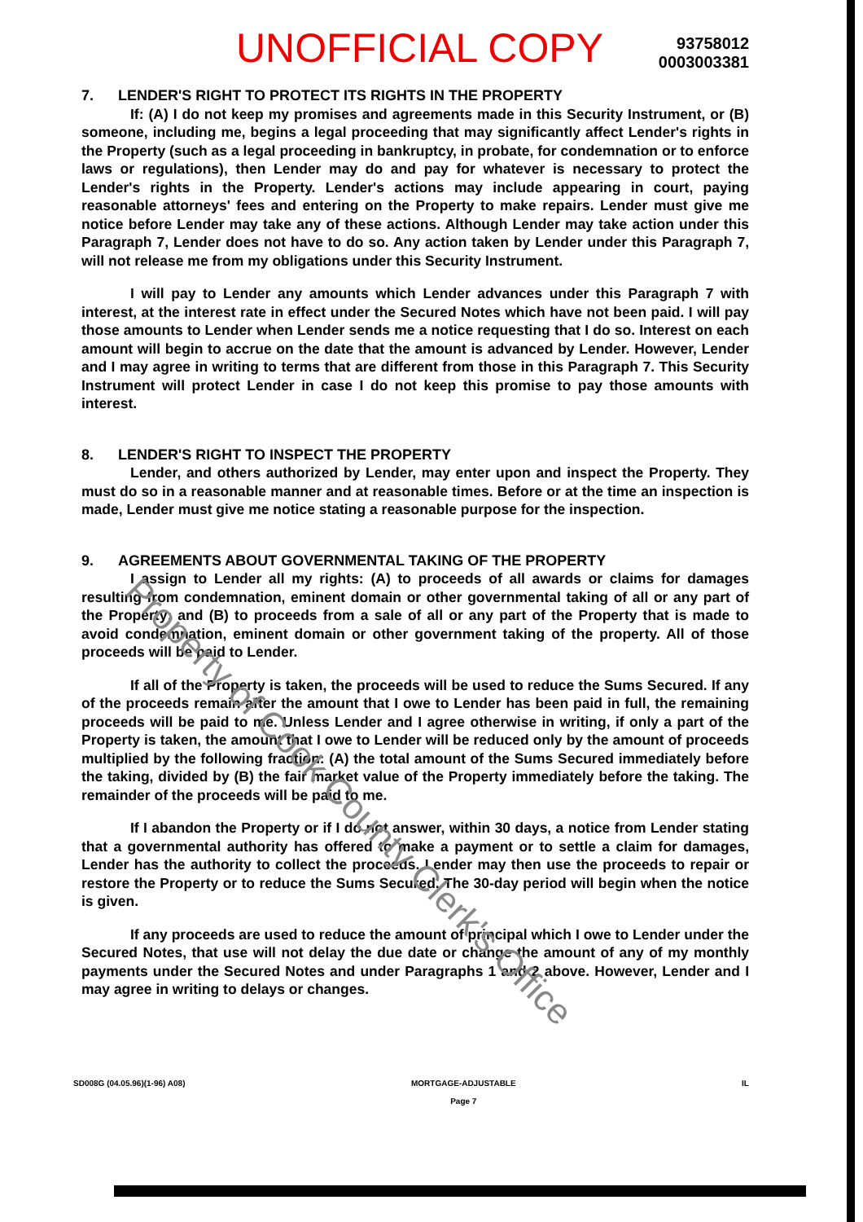UNOFFICIAL COPY
93758012
0003003381
7. LENDER'S RIGHT TO PROTECT ITS RIGHTS IN THE PROPERTY
If: (A) I do not keep my promises and agreements made in this Security Instrument, or (B) someone, including me, begins a legal proceeding that may significantly affect Lender's rights in the Property (such as a legal proceeding in bankruptcy, in probate, for condemnation or to enforce laws or regulations), then Lender may do and pay for whatever is necessary to protect the Lender's rights in the Property. Lender's actions may include appearing in court, paying reasonable attorneys' fees and entering on the Property to make repairs. Lender must give me notice before Lender may take any of these actions. Although Lender may take action under this Paragraph 7, Lender does not have to do so. Any action taken by Lender under this Paragraph 7, will not release me from my obligations under this Security Instrument.
I will pay to Lender any amounts which Lender advances under this Paragraph 7 with interest, at the interest rate in effect under the Secured Notes which have not been paid. I will pay those amounts to Lender when Lender sends me a notice requesting that I do so. Interest on each amount will begin to accrue on the date that the amount is advanced by Lender. However, Lender and I may agree in writing to terms that are different from those in this Paragraph 7. This Security Instrument will protect Lender in case I do not keep this promise to pay those amounts with interest.
8. LENDER'S RIGHT TO INSPECT THE PROPERTY
Lender, and others authorized by Lender, may enter upon and inspect the Property. They must do so in a reasonable manner and at reasonable times. Before or at the time an inspection is made, Lender must give me notice stating a reasonable purpose for the inspection.
9. AGREEMENTS ABOUT GOVERNMENTAL TAKING OF THE PROPERTY
I assign to Lender all my rights: (A) to proceeds of all awards or claims for damages resulting from condemnation, eminent domain or other governmental taking of all or any part of the Property; and (B) to proceeds from a sale of all or any part of the Property that is made to avoid condemnation, eminent domain or other government taking of the property. All of those proceeds will be paid to Lender.
If all of the Property is taken, the proceeds will be used to reduce the Sums Secured. If any of the proceeds remain after the amount that I owe to Lender has been paid in full, the remaining proceeds will be paid to me. Unless Lender and I agree otherwise in writing, if only a part of the Property is taken, the amount that I owe to Lender will be reduced only by the amount of proceeds multiplied by the following fraction: (A) the total amount of the Sums Secured immediately before the taking, divided by (B) the fair market value of the Property immediately before the taking. The remainder of the proceeds will be paid to me.
If I abandon the Property or if I do not answer, within 30 days, a notice from Lender stating that a governmental authority has offered to make a payment or to settle a claim for damages, Lender has the authority to collect the proceeds. Lender may then use the proceeds to repair or restore the Property or to reduce the Sums Secured. The 30-day period will begin when the notice is given.
If any proceeds are used to reduce the amount of principal which I owe to Lender under the Secured Notes, that use will not delay the due date or change the amount of any of my monthly payments under the Secured Notes and under Paragraphs 1 and 2 above. However, Lender and I may agree in writing to delays or changes.
SD008G (04.05.96)(1-96) A08) MORTGAGE-ADJUSTABLE
Page 7
IL
Property of Cook County Clerk's Office